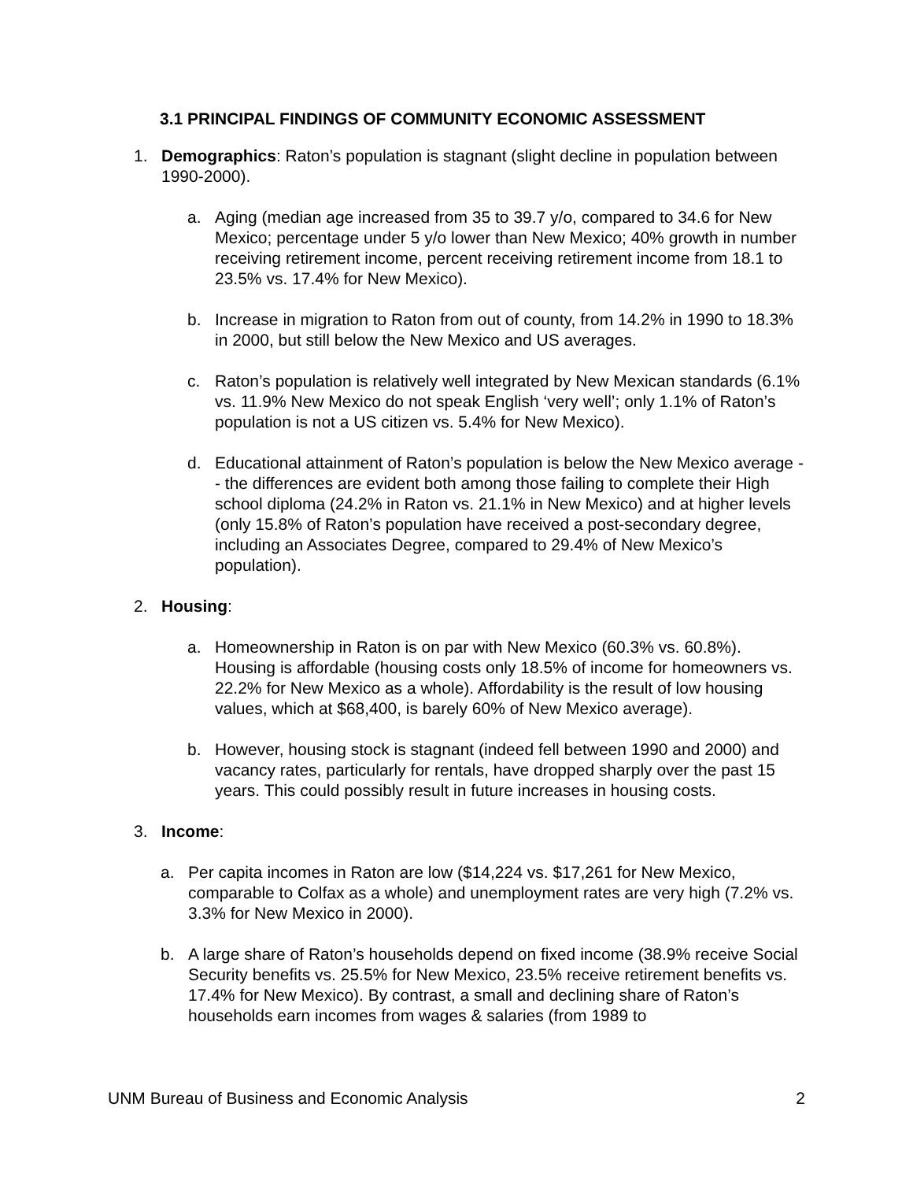3.1 PRINCIPAL FINDINGS OF COMMUNITY ECONOMIC ASSESSMENT
1. Demographics: Raton’s population is stagnant (slight decline in population between 1990-2000).
a. Aging (median age increased from 35 to 39.7 y/o, compared to 34.6 for New Mexico; percentage under 5 y/o lower than New Mexico; 40% growth in number receiving retirement income, percent receiving retirement income from 18.1 to 23.5% vs. 17.4% for New Mexico).
b. Increase in migration to Raton from out of county, from 14.2% in 1990 to 18.3% in 2000, but still below the New Mexico and US averages.
c. Raton’s population is relatively well integrated by New Mexican standards (6.1% vs. 11.9% New Mexico do not speak English ‘very well’; only 1.1% of Raton’s population is not a US citizen vs. 5.4% for New Mexico).
d. Educational attainment of Raton’s population is below the New Mexico average -- the differences are evident both among those failing to complete their High school diploma (24.2% in Raton vs. 21.1% in New Mexico) and at higher levels (only 15.8% of Raton’s population have received a post-secondary degree, including an Associates Degree, compared to 29.4% of New Mexico’s population).
2. Housing:
a. Homeownership in Raton is on par with New Mexico (60.3% vs. 60.8%). Housing is affordable (housing costs only 18.5% of income for homeowners vs. 22.2% for New Mexico as a whole). Affordability is the result of low housing values, which at $68,400, is barely 60% of New Mexico average).
b. However, housing stock is stagnant (indeed fell between 1990 and 2000) and vacancy rates, particularly for rentals, have dropped sharply over the past 15 years. This could possibly result in future increases in housing costs.
3. Income:
a. Per capita incomes in Raton are low ($14,224 vs. $17,261 for New Mexico, comparable to Colfax as a whole) and unemployment rates are very high (7.2% vs. 3.3% for New Mexico in 2000).
b. A large share of Raton’s households depend on fixed income (38.9% receive Social Security benefits vs. 25.5% for New Mexico, 23.5% receive retirement benefits vs. 17.4% for New Mexico). By contrast, a small and declining share of Raton’s households earn incomes from wages & salaries (from 1989 to
UNM Bureau of Business and Economic Analysis 2